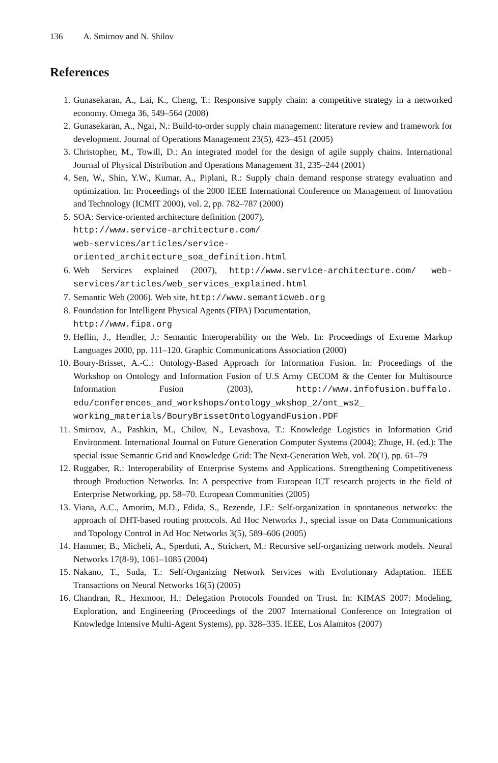136 A. Smirnov and N. Shilov
References
1. Gunasekaran, A., Lai, K., Cheng, T.: Responsive supply chain: a competitive strategy in a networked economy. Omega 36, 549–564 (2008)
2. Gunasekaran, A., Ngai, N.: Build-to-order supply chain management: literature review and framework for development. Journal of Operations Management 23(5), 423–451 (2005)
3. Christopher, M., Towill, D.: An integrated model for the design of agile supply chains. International Journal of Physical Distribution and Operations Management 31, 235–244 (2001)
4. Sen, W., Shin, Y.W., Kumar, A., Piplani, R.: Supply chain demand response strategy evaluation and optimization. In: Proceedings of the 2000 IEEE International Conference on Management of Innovation and Technology (ICMIT 2000), vol. 2, pp. 782–787 (2000)
5. SOA: Service-oriented architecture definition (2007),
http://www.service-architecture.com/
web-services/articles/service-
oriented_architecture_soa_definition.html
6. Web Services explained (2007), http://www.service-architecture.com/ web-services/articles/web_services_explained.html
7. Semantic Web (2006). Web site, http://www.semanticweb.org
8. Foundation for Intelligent Physical Agents (FIPA) Documentation,
http://www.fipa.org
9. Heflin, J., Hendler, J.: Semantic Interoperability on the Web. In: Proceedings of Extreme Markup Languages 2000, pp. 111–120. Graphic Communications Association (2000)
10. Boury-Brisset, A.-C.: Ontology-Based Approach for Information Fusion. In: Proceedings of the Workshop on Ontology and Information Fusion of U.S Army CECOM & the Center for Multisource Information Fusion (2003), http://www.infofusion.buffalo. edu/conferences_and_workshops/ontology_wkshop_2/ont_ws2_ working_materials/BouryBrissetOntologyandFusion.PDF
11. Smirnov, A., Pashkin, M., Chilov, N., Levashova, T.: Knowledge Logistics in Information Grid Environment. International Journal on Future Generation Computer Systems (2004); Zhuge, H. (ed.): The special issue Semantic Grid and Knowledge Grid: The Next-Generation Web, vol. 20(1), pp. 61–79
12. Ruggaber, R.: Interoperability of Enterprise Systems and Applications. Strengthening Competitiveness through Production Networks. In: A perspective from European ICT research projects in the field of Enterprise Networking, pp. 58–70. European Communities (2005)
13. Viana, A.C., Amorim, M.D., Fdida, S., Rezende, J.F.: Self-organization in spontaneous networks: the approach of DHT-based routing protocols. Ad Hoc Networks J., special issue on Data Communications and Topology Control in Ad Hoc Networks 3(5), 589–606 (2005)
14. Hammer, B., Micheli, A., Sperduti, A., Strickert, M.: Recursive self-organizing network models. Neural Networks 17(8-9), 1061–1085 (2004)
15. Nakano, T., Suda, T.: Self-Organizing Network Services with Evolutionary Adaptation. IEEE Transactions on Neural Networks 16(5) (2005)
16. Chandran, R., Hexmoor, H.: Delegation Protocols Founded on Trust. In: KIMAS 2007: Modeling, Exploration, and Engineering (Proceedings of the 2007 International Conference on Integration of Knowledge Intensive Multi-Agent Systems), pp. 328–335. IEEE, Los Alamitos (2007)